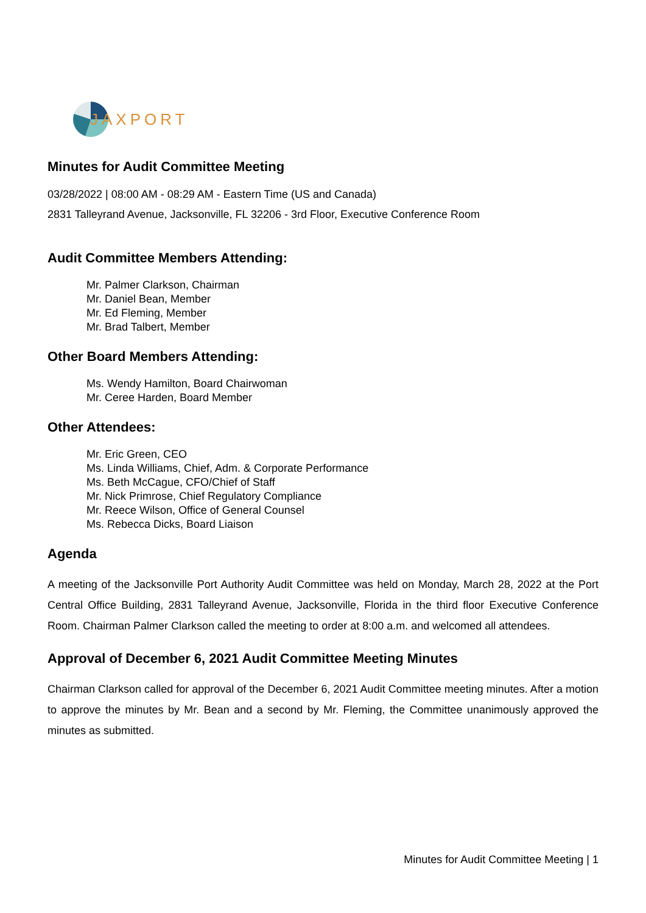JAXPORT
Minutes for Audit Committee Meeting
03/28/2022 | 08:00 AM - 08:29 AM - Eastern Time (US and Canada)
2831 Talleyrand Avenue, Jacksonville, FL 32206 - 3rd Floor, Executive Conference Room
Audit Committee Members Attending:
Mr. Palmer Clarkson, Chairman
Mr. Daniel Bean, Member
Mr. Ed Fleming, Member
Mr. Brad Talbert, Member
Other Board Members Attending:
Ms. Wendy Hamilton, Board Chairwoman
Mr. Ceree Harden, Board Member
Other Attendees:
Mr. Eric Green, CEO
Ms. Linda Williams, Chief, Adm. & Corporate Performance
Ms. Beth McCague, CFO/Chief of Staff
Mr. Nick Primrose, Chief Regulatory Compliance
Mr. Reece Wilson, Office of General Counsel
Ms. Rebecca Dicks, Board Liaison
Agenda
A meeting of the Jacksonville Port Authority Audit Committee was held on Monday, March 28, 2022 at the Port Central Office Building, 2831 Talleyrand Avenue, Jacksonville, Florida in the third floor Executive Conference Room. Chairman Palmer Clarkson called the meeting to order at 8:00 a.m. and welcomed all attendees.
Approval of December 6, 2021 Audit Committee Meeting Minutes
Chairman Clarkson called for approval of the December 6, 2021 Audit Committee meeting minutes. After a motion to approve the minutes by Mr. Bean and a second by Mr. Fleming, the Committee unanimously approved the minutes as submitted.
Minutes for Audit Committee Meeting | 1